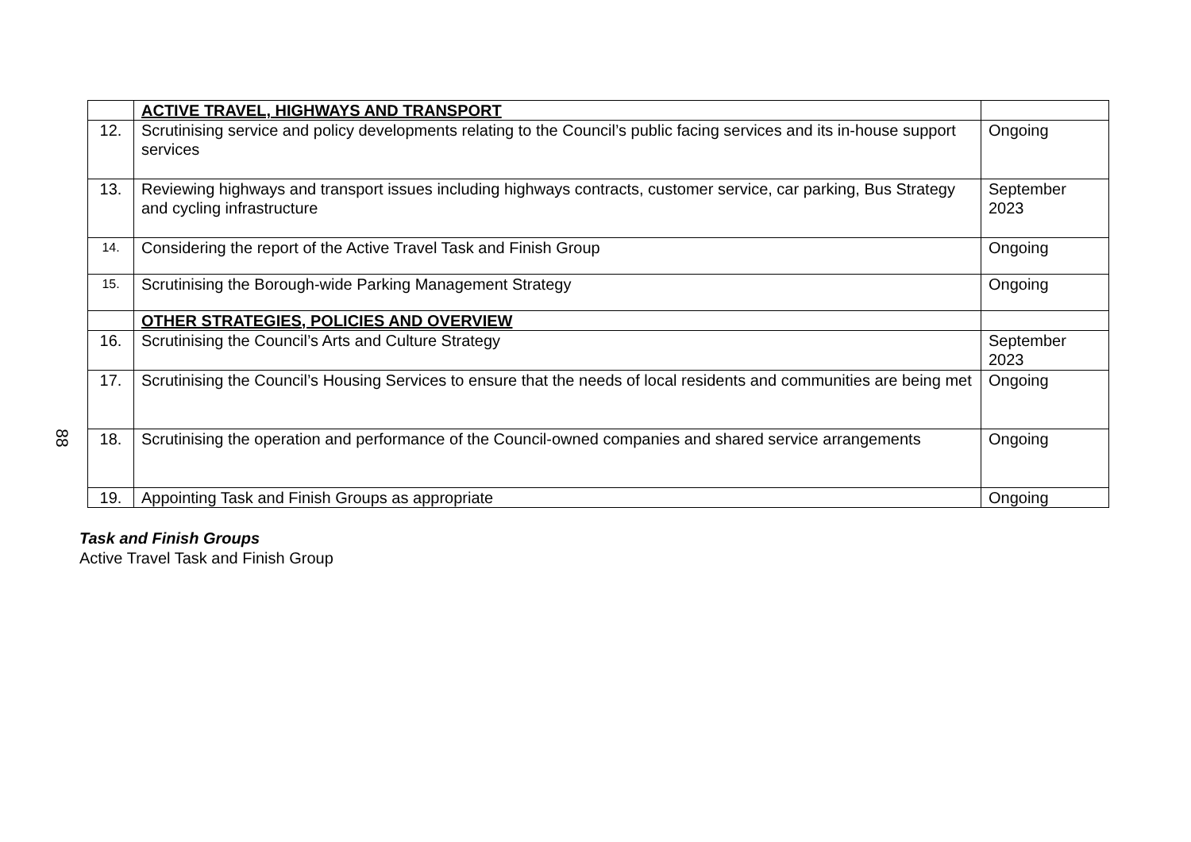88
| | ACTIVE TRAVEL, HIGHWAYS AND TRANSPORT | |
| 12. | Scrutinising service and policy developments relating to the Council’s public facing services and its in-house support services | Ongoing |
| 13. | Reviewing highways and transport issues including highways contracts, customer service, car parking, Bus Strategy and cycling infrastructure | September 2023 |
| 14. | Considering the report of the Active Travel Task and Finish Group | Ongoing |
| 15. | Scrutinising the Borough-wide Parking Management Strategy | Ongoing |
| | OTHER STRATEGIES, POLICIES AND OVERVIEW | |
| 16. | Scrutinising the Council’s Arts and Culture Strategy | September 2023 |
| 17. | Scrutinising the Council’s Housing Services to ensure that the needs of local residents and communities are being met | Ongoing |
| 18. | Scrutinising the operation and performance of the Council-owned companies and shared service arrangements | Ongoing |
| 19. | Appointing Task and Finish Groups as appropriate | Ongoing |
Task and Finish Groups
Active Travel Task and Finish Group